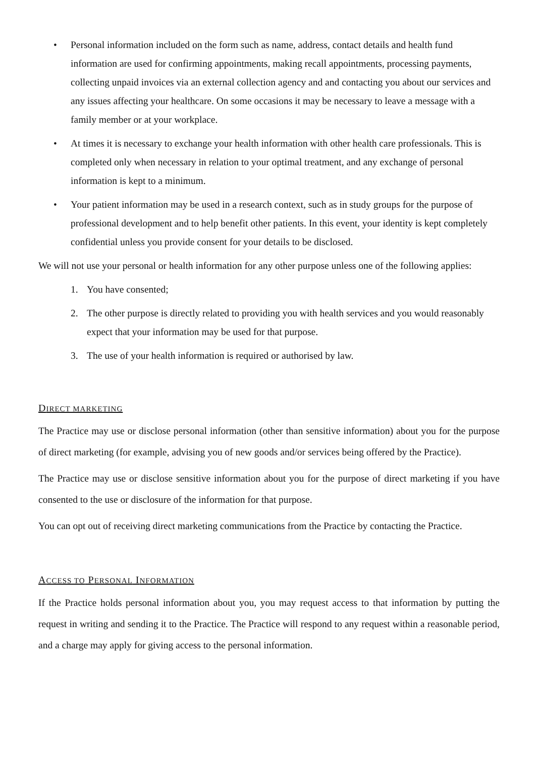• Personal information included on the form such as name, address, contact details and health fund information are used for confirming appointments, making recall appointments, processing payments, collecting unpaid invoices via an external collection agency and and contacting you about our services and any issues affecting your healthcare. On some occasions it may be necessary to leave a message with a family member or at your workplace.
• At times it is necessary to exchange your health information with other health care professionals. This is completed only when necessary in relation to your optimal treatment, and any exchange of personal information is kept to a minimum.
• Your patient information may be used in a research context, such as in study groups for the purpose of professional development and to help benefit other patients. In this event, your identity is kept completely confidential unless you provide consent for your details to be disclosed.
We will not use your personal or health information for any other purpose unless one of the following applies:
1. You have consented;
2. The other purpose is directly related to providing you with health services and you would reasonably expect that your information may be used for that purpose.
3. The use of your health information is required or authorised by law.
DIRECT MARKETING
The Practice may use or disclose personal information (other than sensitive information) about you for the purpose of direct marketing (for example, advising you of new goods and/or services being offered by the Practice).
The Practice may use or disclose sensitive information about you for the purpose of direct marketing if you have consented to the use or disclosure of the information for that purpose.
You can opt out of receiving direct marketing communications from the Practice by contacting the Practice.
ACCESS TO PERSONAL INFORMATION
If the Practice holds personal information about you, you may request access to that information by putting the request in writing and sending it to the Practice. The Practice will respond to any request within a reasonable period, and a charge may apply for giving access to the personal information.